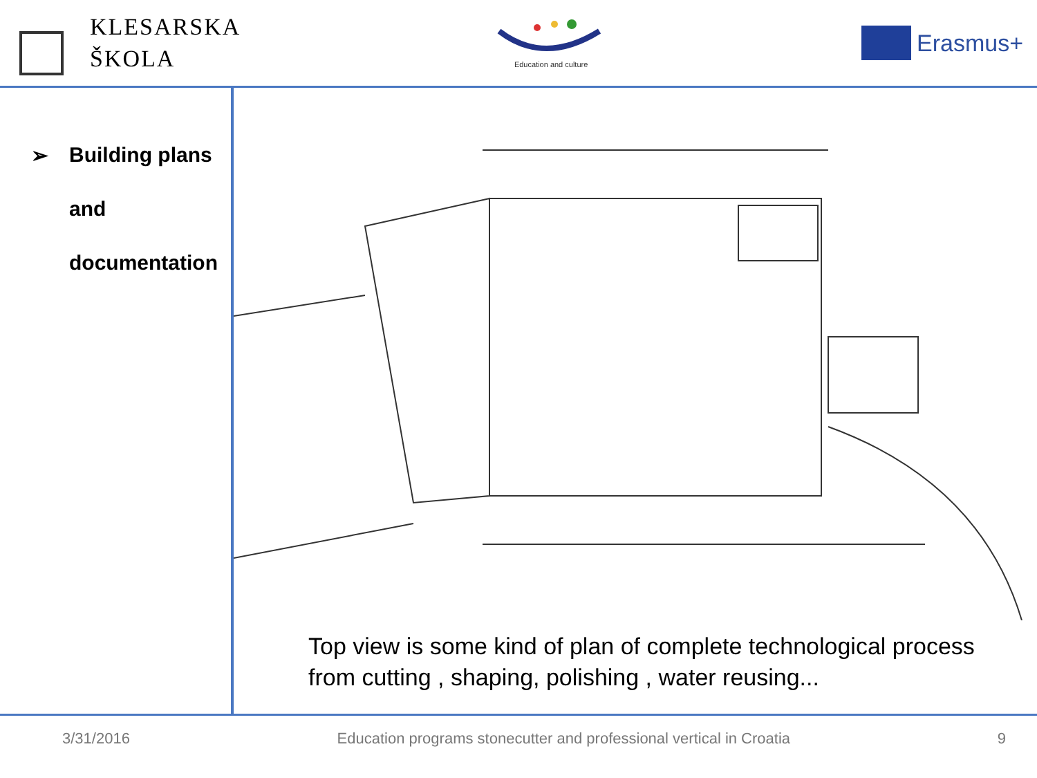KLESARSKA
ŠKOLA
Education and culture
Erasmus+
➢ Building plans
and
documentation
Top view is some kind of plan of complete technological process
from cutting , shaping, polishing , water reusing...
3/31/2016 Education programs stonecutter and professional vertical in Croatia 9